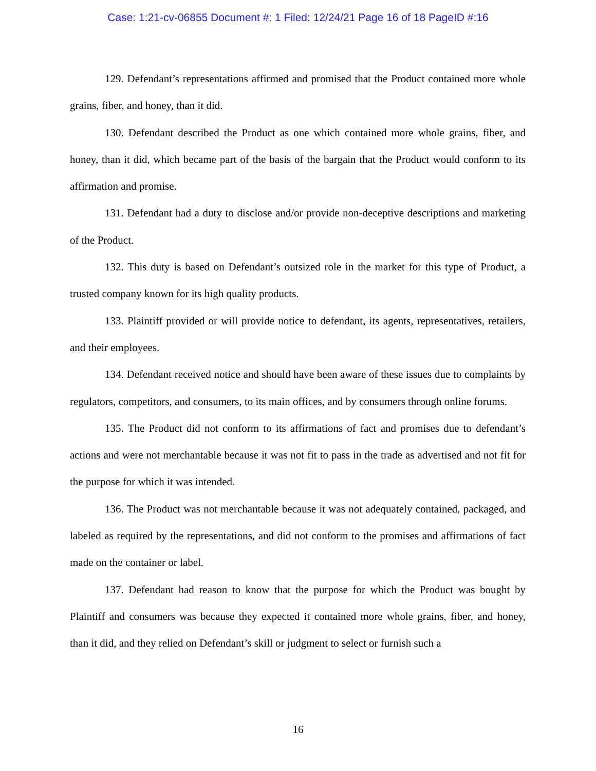Case: 1:21-cv-06855 Document #: 1 Filed: 12/24/21 Page 16 of 18 PageID #:16
129. Defendant’s representations affirmed and promised that the Product contained more whole grains, fiber, and honey, than it did.
130. Defendant described the Product as one which contained more whole grains, fiber, and honey, than it did, which became part of the basis of the bargain that the Product would conform to its affirmation and promise.
131. Defendant had a duty to disclose and/or provide non-deceptive descriptions and marketing of the Product.
132. This duty is based on Defendant’s outsized role in the market for this type of Product, a trusted company known for its high quality products.
133. Plaintiff provided or will provide notice to defendant, its agents, representatives, retailers, and their employees.
134. Defendant received notice and should have been aware of these issues due to complaints by regulators, competitors, and consumers, to its main offices, and by consumers through online forums.
135. The Product did not conform to its affirmations of fact and promises due to defendant’s actions and were not merchantable because it was not fit to pass in the trade as advertised and not fit for the purpose for which it was intended.
136. The Product was not merchantable because it was not adequately contained, packaged, and labeled as required by the representations, and did not conform to the promises and affirmations of fact made on the container or label.
137. Defendant had reason to know that the purpose for which the Product was bought by Plaintiff and consumers was because they expected it contained more whole grains, fiber, and honey, than it did, and they relied on Defendant’s skill or judgment to select or furnish such a
16